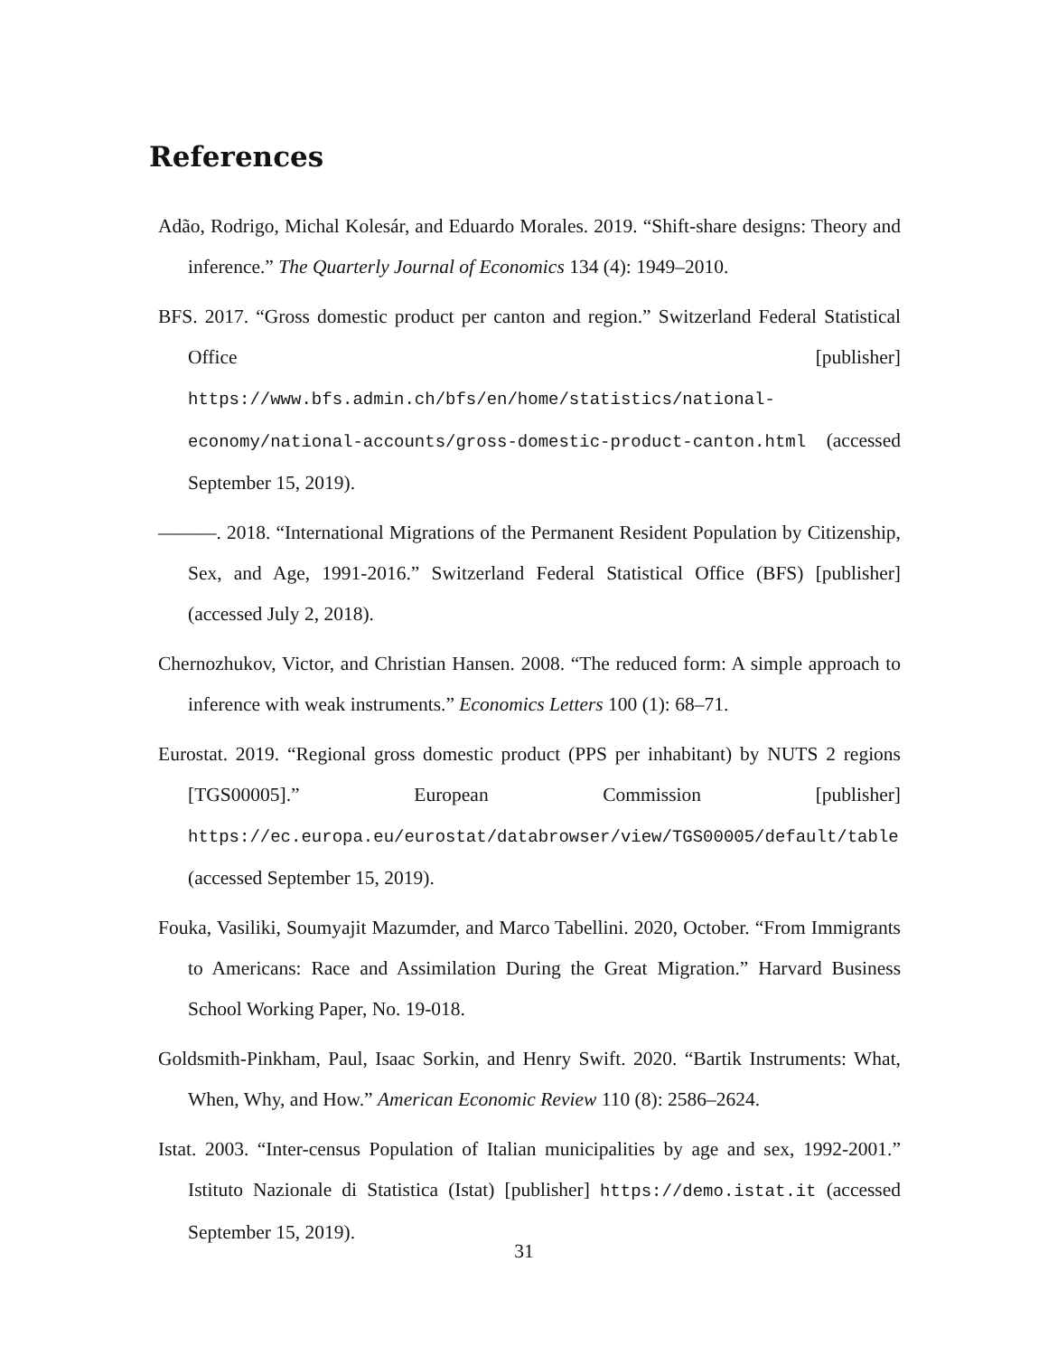References
Adão, Rodrigo, Michal Kolesár, and Eduardo Morales. 2019. “Shift-share designs: Theory and inference.” The Quarterly Journal of Economics 134 (4): 1949–2010.
BFS. 2017. “Gross domestic product per canton and region.” Switzerland Federal Statistical Office [publisher] https://www.bfs.admin.ch/bfs/en/home/statistics/national-economy/national-accounts/gross-domestic-product-canton.html (accessed September 15, 2019).
———. 2018. “International Migrations of the Permanent Resident Population by Citizenship, Sex, and Age, 1991-2016.” Switzerland Federal Statistical Office (BFS) [publisher] (accessed July 2, 2018).
Chernozhukov, Victor, and Christian Hansen. 2008. “The reduced form: A simple approach to inference with weak instruments.” Economics Letters 100 (1): 68–71.
Eurostat. 2019. “Regional gross domestic product (PPS per inhabitant) by NUTS 2 regions [TGS00005].” European Commission [publisher] https://ec.europa.eu/eurostat/databrowser/view/TGS00005/default/table (accessed September 15, 2019).
Fouka, Vasiliki, Soumyajit Mazumder, and Marco Tabellini. 2020, October. “From Immigrants to Americans: Race and Assimilation During the Great Migration.” Harvard Business School Working Paper, No. 19-018.
Goldsmith-Pinkham, Paul, Isaac Sorkin, and Henry Swift. 2020. “Bartik Instruments: What, When, Why, and How.” American Economic Review 110 (8): 2586–2624.
Istat. 2003. “Inter-census Population of Italian municipalities by age and sex, 1992-2001.” Istituto Nazionale di Statistica (Istat) [publisher] https://demo.istat.it (accessed September 15, 2019).
31